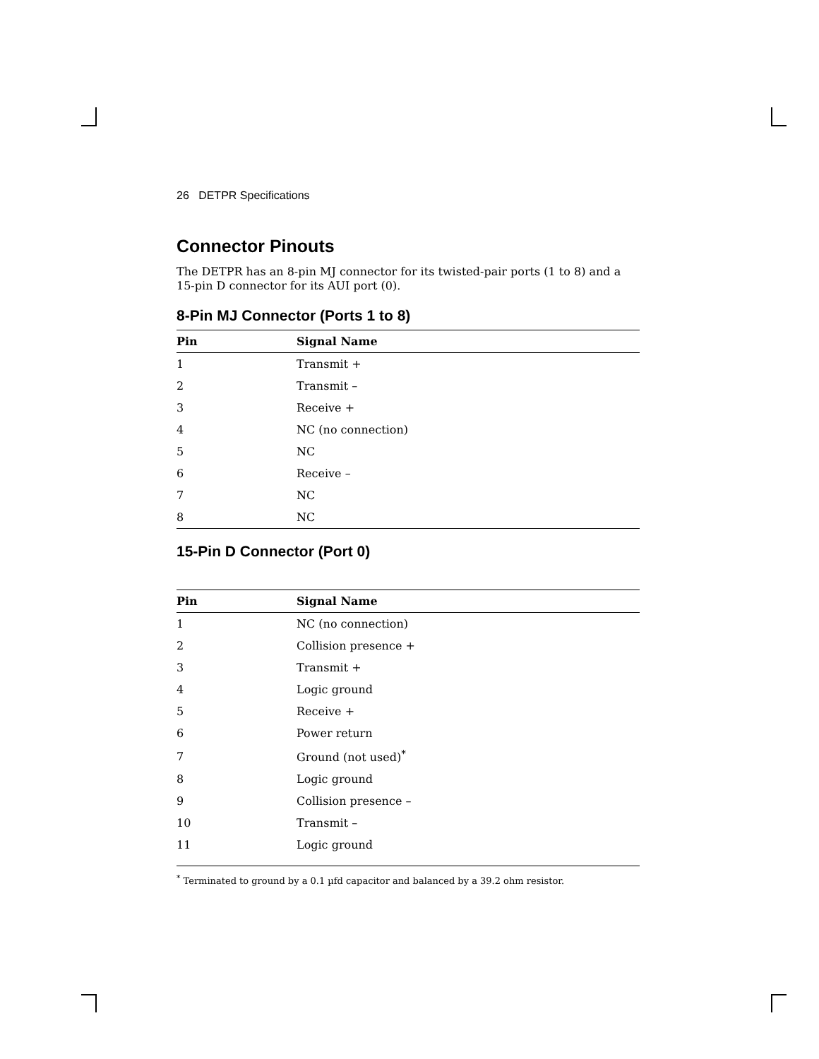26 DETPR Specifications
Connector Pinouts
The DETPR has an 8-pin MJ connector for its twisted-pair ports (1 to 8) and a 15-pin D connector for its AUI port (0).
8-Pin MJ Connector (Ports 1 to 8)
| Pin | Signal Name |
| --- | --- |
| 1 | Transmit + |
| 2 | Transmit – |
| 3 | Receive + |
| 4 | NC (no connection) |
| 5 | NC |
| 6 | Receive – |
| 7 | NC |
| 8 | NC |
15-Pin D Connector (Port 0)
| Pin | Signal Name |
| --- | --- |
| 1 | NC (no connection) |
| 2 | Collision presence + |
| 3 | Transmit + |
| 4 | Logic ground |
| 5 | Receive + |
| 6 | Power return |
| 7 | Ground (not used)<sup>*</sup> |
| 8 | Logic ground |
| 9 | Collision presence – |
| 10 | Transmit – |
| 11 | Logic ground |
<sup>*</sup> Terminated to ground by a 0.1 µfd capacitor and balanced by a 39.2 ohm resistor.